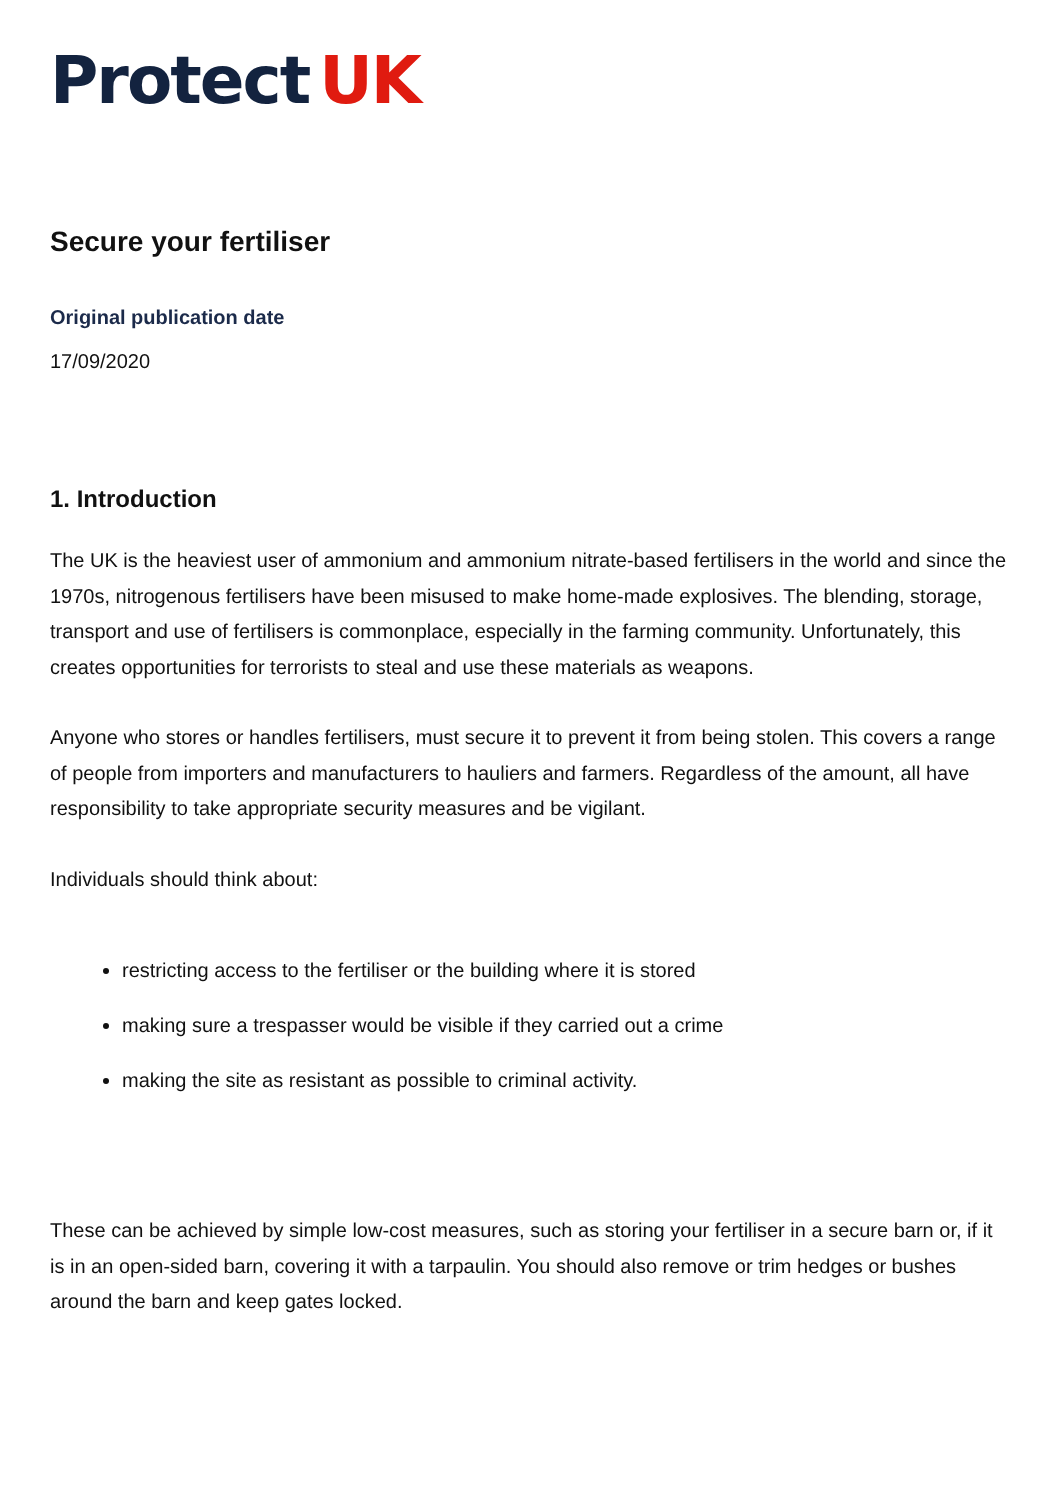Protect UK
Secure your fertiliser
Original publication date
17/09/2020
1. Introduction
The UK is the heaviest user of ammonium and ammonium nitrate-based fertilisers in the world and since the 1970s, nitrogenous fertilisers have been misused to make home-made explosives. The blending, storage, transport and use of fertilisers is commonplace, especially in the farming community. Unfortunately, this creates opportunities for terrorists to steal and use these materials as weapons.
Anyone who stores or handles fertilisers, must secure it to prevent it from being stolen. This covers a range of people from importers and manufacturers to hauliers and farmers. Regardless of the amount, all have responsibility to take appropriate security measures and be vigilant.
Individuals should think about:
restricting access to the fertiliser or the building where it is stored
making sure a trespasser would be visible if they carried out a crime
making the site as resistant as possible to criminal activity.
These can be achieved by simple low-cost measures, such as storing your fertiliser in a secure barn or, if it is in an open-sided barn, covering it with a tarpaulin. You should also remove or trim hedges or bushes around the barn and keep gates locked.